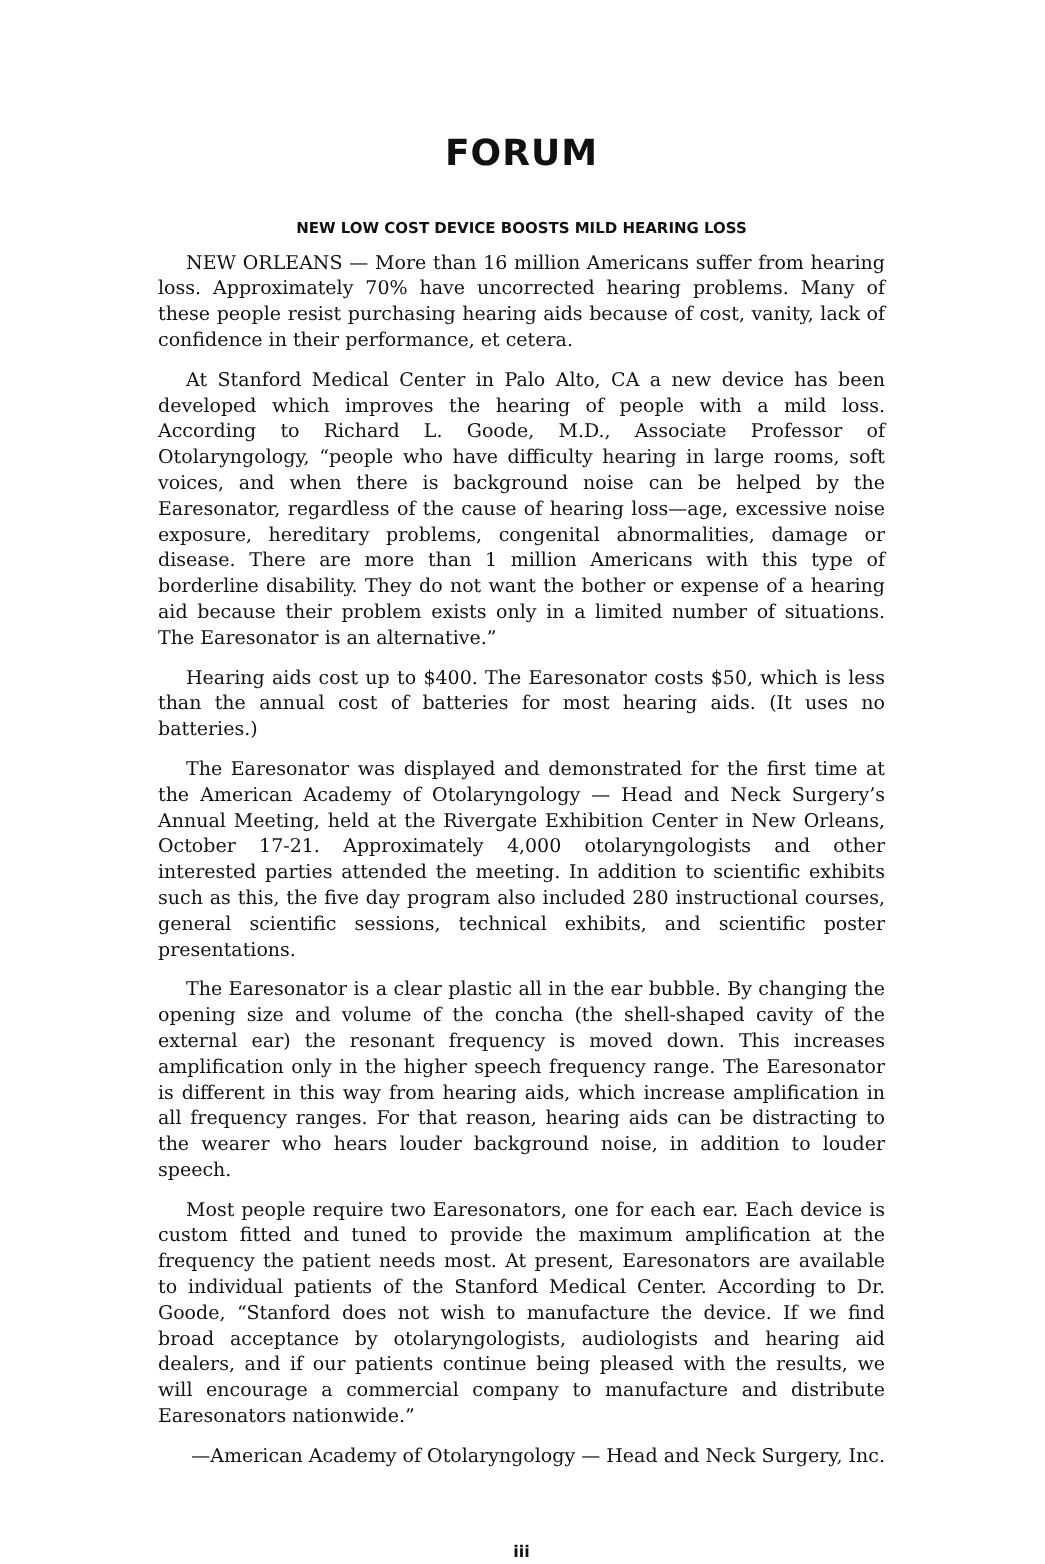FORUM
NEW LOW COST DEVICE BOOSTS MILD HEARING LOSS
NEW ORLEANS — More than 16 million Americans suffer from hearing loss. Approximately 70% have uncorrected hearing problems. Many of these people resist purchasing hearing aids because of cost, vanity, lack of confidence in their performance, et cetera.
At Stanford Medical Center in Palo Alto, CA a new device has been developed which improves the hearing of people with a mild loss. According to Richard L. Goode, M.D., Associate Professor of Otolaryngology, “people who have difficulty hearing in large rooms, soft voices, and when there is background noise can be helped by the Earesonator, regardless of the cause of hearing loss—age, excessive noise exposure, hereditary problems, congenital abnormalities, damage or disease. There are more than 1 million Americans with this type of borderline disability. They do not want the bother or expense of a hearing aid because their problem exists only in a limited number of situations. The Earesonator is an alternative.”
Hearing aids cost up to $400. The Earesonator costs $50, which is less than the annual cost of batteries for most hearing aids. (It uses no batteries.)
The Earesonator was displayed and demonstrated for the first time at the American Academy of Otolaryngology — Head and Neck Surgery’s Annual Meeting, held at the Rivergate Exhibition Center in New Orleans, October 17-21. Approximately 4,000 otolaryngologists and other interested parties attended the meeting. In addition to scientific exhibits such as this, the five day program also included 280 instructional courses, general scientific sessions, technical exhibits, and scientific poster presentations.
The Earesonator is a clear plastic all in the ear bubble. By changing the opening size and volume of the concha (the shell-shaped cavity of the external ear) the resonant frequency is moved down. This increases amplification only in the higher speech frequency range. The Earesonator is different in this way from hearing aids, which increase amplification in all frequency ranges. For that reason, hearing aids can be distracting to the wearer who hears louder background noise, in addition to louder speech.
Most people require two Earesonators, one for each ear. Each device is custom fitted and tuned to provide the maximum amplification at the frequency the patient needs most. At present, Earesonators are available to individual patients of the Stanford Medical Center. According to Dr. Goode, “Stanford does not wish to manufacture the device. If we find broad acceptance by otolaryngologists, audiologists and hearing aid dealers, and if our patients continue being pleased with the results, we will encourage a commercial company to manufacture and distribute Earesonators nationwide.”
—American Academy of Otolaryngology — Head and Neck Surgery, Inc.
iii